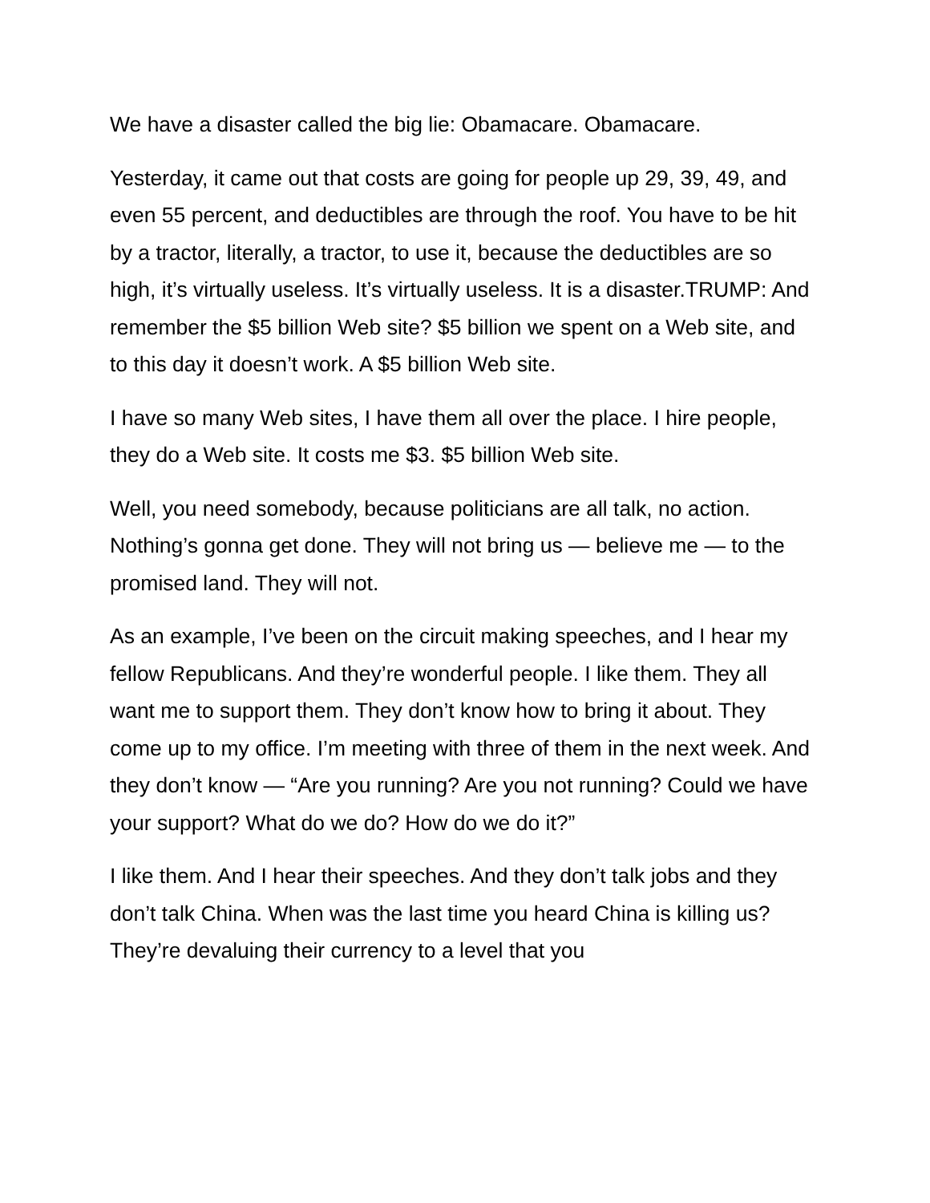We have a disaster called the big lie: Obamacare. Obamacare.
Yesterday, it came out that costs are going for people up 29, 39, 49, and even 55 percent, and deductibles are through the roof. You have to be hit by a tractor, literally, a tractor, to use it, because the deductibles are so high, it’s virtually useless. It’s virtually useless. It is a disaster.TRUMP: And remember the $5 billion Web site? $5 billion we spent on a Web site, and to this day it doesn’t work. A $5 billion Web site.
I have so many Web sites, I have them all over the place. I hire people, they do a Web site. It costs me $3. $5 billion Web site.
Well, you need somebody, because politicians are all talk, no action. Nothing’s gonna get done. They will not bring us — believe me — to the promised land. They will not.
As an example, I’ve been on the circuit making speeches, and I hear my fellow Republicans. And they’re wonderful people. I like them. They all want me to support them. They don’t know how to bring it about. They come up to my office. I’m meeting with three of them in the next week. And they don’t know — “Are you running? Are you not running? Could we have your support? What do we do? How do we do it?”
I like them. And I hear their speeches. And they don’t talk jobs and they don’t talk China. When was the last time you heard China is killing us? They’re devaluing their currency to a level that you